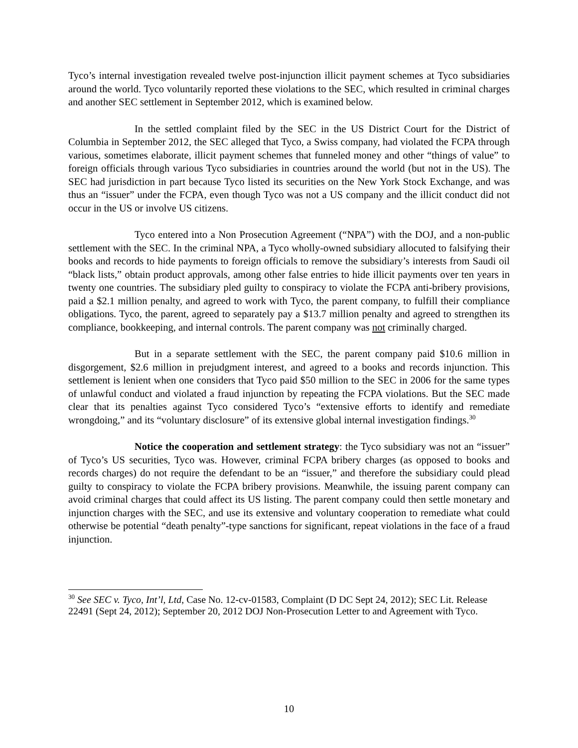Tyco’s internal investigation revealed twelve post-injunction illicit payment schemes at Tyco subsidiaries around the world. Tyco voluntarily reported these violations to the SEC, which resulted in criminal charges and another SEC settlement in September 2012, which is examined below.
In the settled complaint filed by the SEC in the US District Court for the District of Columbia in September 2012, the SEC alleged that Tyco, a Swiss company, had violated the FCPA through various, sometimes elaborate, illicit payment schemes that funneled money and other “things of value” to foreign officials through various Tyco subsidiaries in countries around the world (but not in the US). The SEC had jurisdiction in part because Tyco listed its securities on the New York Stock Exchange, and was thus an “issuer” under the FCPA, even though Tyco was not a US company and the illicit conduct did not occur in the US or involve US citizens.
Tyco entered into a Non Prosecution Agreement (“NPA”) with the DOJ, and a non-public settlement with the SEC. In the criminal NPA, a Tyco wholly-owned subsidiary allocuted to falsifying their books and records to hide payments to foreign officials to remove the subsidiary’s interests from Saudi oil “black lists,” obtain product approvals, among other false entries to hide illicit payments over ten years in twenty one countries. The subsidiary pled guilty to conspiracy to violate the FCPA anti-bribery provisions, paid a $2.1 million penalty, and agreed to work with Tyco, the parent company, to fulfill their compliance obligations. Tyco, the parent, agreed to separately pay a $13.7 million penalty and agreed to strengthen its compliance, bookkeeping, and internal controls. The parent company was not criminally charged.
But in a separate settlement with the SEC, the parent company paid $10.6 million in disgorgement, $2.6 million in prejudgment interest, and agreed to a books and records injunction. This settlement is lenient when one considers that Tyco paid $50 million to the SEC in 2006 for the same types of unlawful conduct and violated a fraud injunction by repeating the FCPA violations. But the SEC made clear that its penalties against Tyco considered Tyco’s “extensive efforts to identify and remediate wrongdoing,” and its “voluntary disclosure” of its extensive global internal investigation findings.<sup>30</sup>
Notice the cooperation and settlement strategy: the Tyco subsidiary was not an “issuer” of Tyco’s US securities, Tyco was. However, criminal FCPA bribery charges (as opposed to books and records charges) do not require the defendant to be an “issuer,” and therefore the subsidiary could plead guilty to conspiracy to violate the FCPA bribery provisions. Meanwhile, the issuing parent company can avoid criminal charges that could affect its US listing. The parent company could then settle monetary and injunction charges with the SEC, and use its extensive and voluntary cooperation to remediate what could otherwise be potential “death penalty”-type sanctions for significant, repeat violations in the face of a fraud injunction.
<sup>30</sup> See SEC v. Tyco, Int’l, Ltd, Case No. 12-cv-01583, Complaint (D DC Sept 24, 2012); SEC Lit. Release 22491 (Sept 24, 2012); September 20, 2012 DOJ Non-Prosecution Letter to and Agreement with Tyco.
10